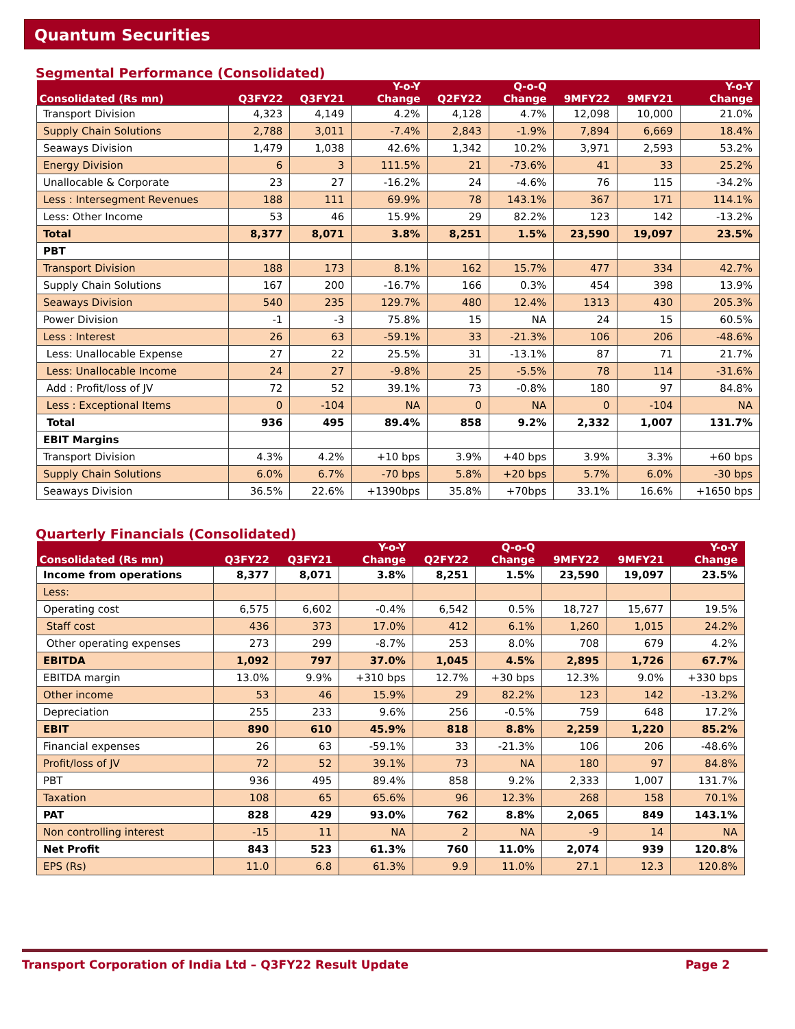Quantum Securities
Segmental Performance (Consolidated)
| Consolidated (Rs mn) | Q3FY22 | Q3FY21 | Y-o-Y Change | Q2FY22 | Q-o-Q Change | 9MFY22 | 9MFY21 | Y-o-Y Change |
| --- | --- | --- | --- | --- | --- | --- | --- | --- |
| Transport Division | 4,323 | 4,149 | 4.2% | 4,128 | 4.7% | 12,098 | 10,000 | 21.0% |
| Supply Chain Solutions | 2,788 | 3,011 | -7.4% | 2,843 | -1.9% | 7,894 | 6,669 | 18.4% |
| Seaways Division | 1,479 | 1,038 | 42.6% | 1,342 | 10.2% | 3,971 | 2,593 | 53.2% |
| Energy Division | 6 | 3 | 111.5% | 21 | -73.6% | 41 | 33 | 25.2% |
| Unallocable & Corporate | 23 | 27 | -16.2% | 24 | -4.6% | 76 | 115 | -34.2% |
| Less : Intersegment Revenues | 188 | 111 | 69.9% | 78 | 143.1% | 367 | 171 | 114.1% |
| Less: Other Income | 53 | 46 | 15.9% | 29 | 82.2% | 123 | 142 | -13.2% |
| Total | 8,377 | 8,071 | 3.8% | 8,251 | 1.5% | 23,590 | 19,097 | 23.5% |
| PBT | | | | | | | | |
| Transport Division | 188 | 173 | 8.1% | 162 | 15.7% | 477 | 334 | 42.7% |
| Supply Chain Solutions | 167 | 200 | -16.7% | 166 | 0.3% | 454 | 398 | 13.9% |
| Seaways Division | 540 | 235 | 129.7% | 480 | 12.4% | 1313 | 430 | 205.3% |
| Power Division | -1 | -3 | 75.8% | 15 | NA | 24 | 15 | 60.5% |
| Less : Interest | 26 | 63 | -59.1% | 33 | -21.3% | 106 | 206 | -48.6% |
| Less: Unallocable Expense | 27 | 22 | 25.5% | 31 | -13.1% | 87 | 71 | 21.7% |
| Less: Unallocable Income | 24 | 27 | -9.8% | 25 | -5.5% | 78 | 114 | -31.6% |
| Add : Profit/loss of JV | 72 | 52 | 39.1% | 73 | -0.8% | 180 | 97 | 84.8% |
| Less : Exceptional Items | 0 | -104 | NA | 0 | NA | 0 | -104 | NA |
| Total | 936 | 495 | 89.4% | 858 | 9.2% | 2,332 | 1,007 | 131.7% |
| EBIT Margins | | | | | | | | |
| Transport Division | 4.3% | 4.2% | +10 bps | 3.9% | +40 bps | 3.9% | 3.3% | +60 bps |
| Supply Chain Solutions | 6.0% | 6.7% | -70 bps | 5.8% | +20 bps | 5.7% | 6.0% | -30 bps |
| Seaways Division | 36.5% | 22.6% | +1390bps | 35.8% | +70bps | 33.1% | 16.6% | +1650 bps |
Quarterly Financials (Consolidated)
| Consolidated (Rs mn) | Q3FY22 | Q3FY21 | Y-o-Y Change | Q2FY22 | Q-o-Q Change | 9MFY22 | 9MFY21 | Y-o-Y Change |
| --- | --- | --- | --- | --- | --- | --- | --- | --- |
| Income from operations | 8,377 | 8,071 | 3.8% | 8,251 | 1.5% | 23,590 | 19,097 | 23.5% |
| Less: | | | | | | | | |
| Operating cost | 6,575 | 6,602 | -0.4% | 6,542 | 0.5% | 18,727 | 15,677 | 19.5% |
| Staff cost | 436 | 373 | 17.0% | 412 | 6.1% | 1,260 | 1,015 | 24.2% |
| Other operating expenses | 273 | 299 | -8.7% | 253 | 8.0% | 708 | 679 | 4.2% |
| EBITDA | 1,092 | 797 | 37.0% | 1,045 | 4.5% | 2,895 | 1,726 | 67.7% |
| EBITDA margin | 13.0% | 9.9% | +310 bps | 12.7% | +30 bps | 12.3% | 9.0% | +330 bps |
| Other income | 53 | 46 | 15.9% | 29 | 82.2% | 123 | 142 | -13.2% |
| Depreciation | 255 | 233 | 9.6% | 256 | -0.5% | 759 | 648 | 17.2% |
| EBIT | 890 | 610 | 45.9% | 818 | 8.8% | 2,259 | 1,220 | 85.2% |
| Financial expenses | 26 | 63 | -59.1% | 33 | -21.3% | 106 | 206 | -48.6% |
| Profit/loss of JV | 72 | 52 | 39.1% | 73 | NA | 180 | 97 | 84.8% |
| PBT | 936 | 495 | 89.4% | 858 | 9.2% | 2,333 | 1,007 | 131.7% |
| Taxation | 108 | 65 | 65.6% | 96 | 12.3% | 268 | 158 | 70.1% |
| PAT | 828 | 429 | 93.0% | 762 | 8.8% | 2,065 | 849 | 143.1% |
| Non controlling interest | -15 | 11 | NA | 2 | NA | -9 | 14 | NA |
| Net Profit | 843 | 523 | 61.3% | 760 | 11.0% | 2,074 | 939 | 120.8% |
| EPS (Rs) | 11.0 | 6.8 | 61.3% | 9.9 | 11.0% | 27.1 | 12.3 | 120.8% |
Transport Corporation of India Ltd – Q3FY22 Result Update Page 2